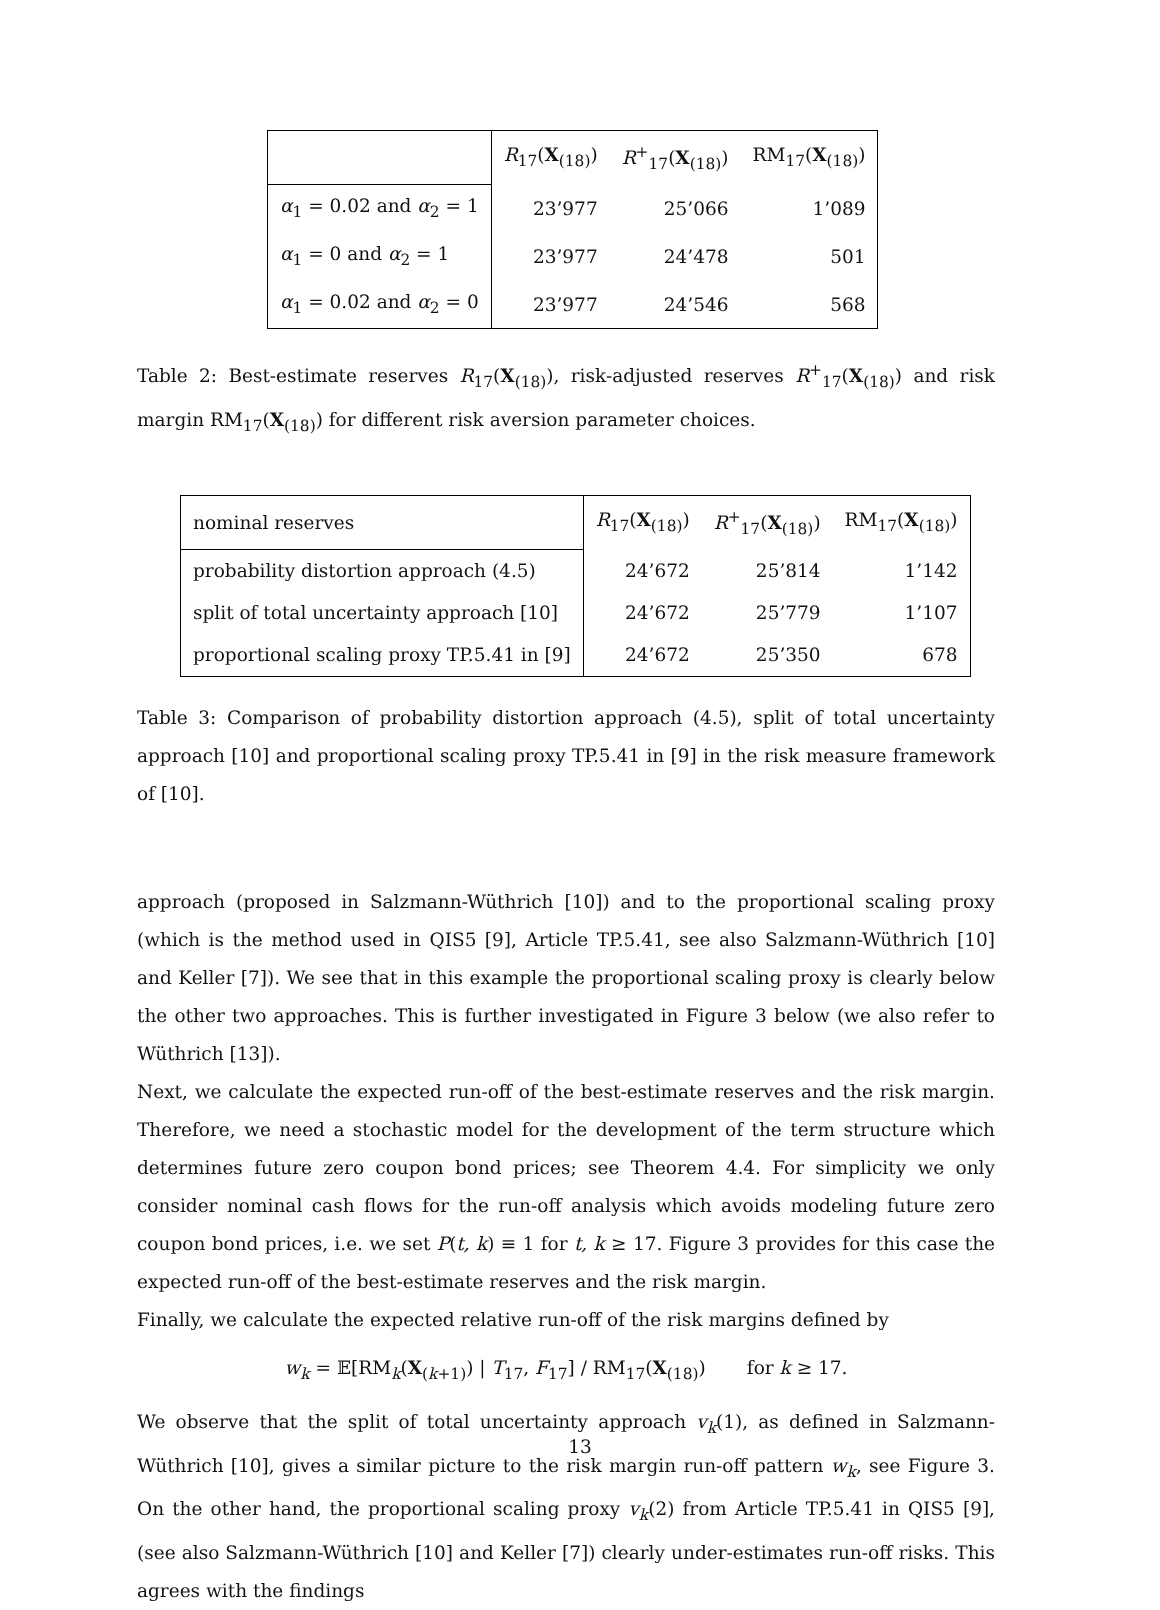| | R<sub>17</sub>( X<sub>(18)</sub>) | R<sup>+</sup><sub>17</sub>( X<sub>(18)</sub>) | RM<sub>17</sub>( X<sub>(18)</sub>) |
| --- | --- | --- | --- |
| α<sub>1</sub> = 0.02 and α<sub>2</sub> = 1 | 23’977 | 25’066 | 1’089 |
| α<sub>1</sub> = 0 and α<sub>2</sub> = 1 | 23’977 | 24’478 | 501 |
| α<sub>1</sub> = 0.02 and α<sub>2</sub> = 0 | 23’977 | 24’546 | 568 |
Table 2: Best-estimate reserves R<sub>17</sub>(X<sub>(18)</sub>), risk-adjusted reserves R<sup>+</sup><sub>17</sub>(X<sub>(18)</sub>) and risk margin RM<sub>17</sub>(X<sub>(18)</sub>) for different risk aversion parameter choices.
| nominal reserves | R<sub>17</sub>( X<sub>(18)</sub>) | R<sup>+</sup><sub>17</sub>( X<sub>(18)</sub>) | RM<sub>17</sub>( X<sub>(18)</sub>) |
| --- | --- | --- | --- |
| probability distortion approach (4.5) | 24’672 | 25’814 | 1’142 |
| split of total uncertainty approach [10] | 24’672 | 25’779 | 1’107 |
| proportional scaling proxy TP.5.41 in [9] | 24’672 | 25’350 | 678 |
Table 3: Comparison of probability distortion approach (4.5), split of total uncertainty approach [10] and proportional scaling proxy TP.5.41 in [9] in the risk measure framework of [10].
approach (proposed in Salzmann-Wüthrich [10]) and to the proportional scaling proxy (which is the method used in QIS5 [9], Article TP.5.41, see also Salzmann-Wüthrich [10] and Keller [7]). We see that in this example the proportional scaling proxy is clearly below the other two approaches. This is further investigated in Figure 3 below (we also refer to Wüthrich [13]).
Next, we calculate the expected run-off of the best-estimate reserves and the risk margin. Therefore, we need a stochastic model for the development of the term structure which determines future zero coupon bond prices; see Theorem 4.4. For simplicity we only consider nominal cash flows for the run-off analysis which avoids modeling future zero coupon bond prices, i.e. we set P(t, k) ≡ 1 for t, k ≥ 17. Figure 3 provides for this case the expected run-off of the best-estimate reserves and the risk margin.
Finally, we calculate the expected relative run-off of the risk margins defined by
w<sub>k</sub> = 𝔼[RM<sub>k</sub>(X<sub>(k+1)</sub>) | T<sub>17</sub>, F<sub>17</sub>] / RM<sub>17</sub>(X<sub>(18)</sub>) for k ≥ 17.
We observe that the split of total uncertainty approach v<sub>k</sub>(1), as defined in Salzmann-Wüthrich [10], gives a similar picture to the risk margin run-off pattern w<sub>k</sub>, see Figure 3. On the other hand, the proportional scaling proxy v<sub>k</sub>(2) from Article TP.5.41 in QIS5 [9], (see also Salzmann-Wüthrich [10] and Keller [7]) clearly under-estimates run-off risks. This agrees with the findings
13